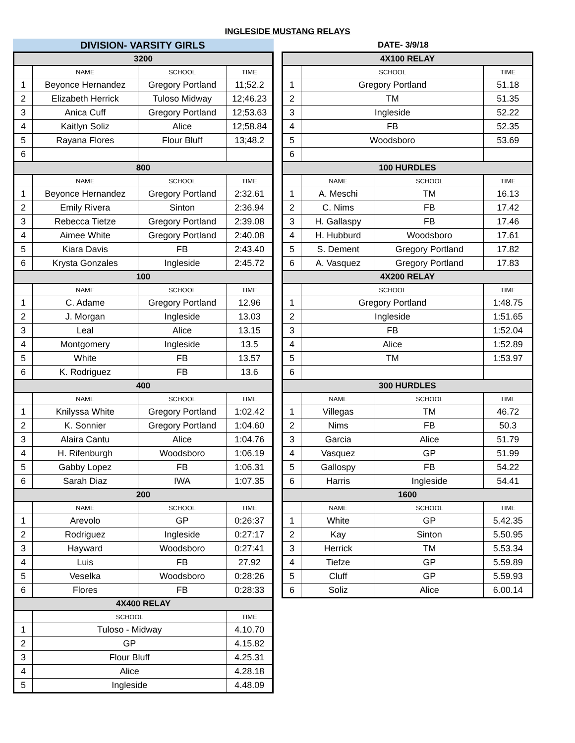INGLESIDE MUSTANG RELAYS
DIVISION- VARSITY GIRLS
DATE- 3/9/18
| 3200 | | | |
| --- | --- | --- | --- |
| | NAME | SCHOOL | TIME |
| 1 | Beyonce Hernandez | Gregory Portland | 11;52.2 |
| 2 | Elizabeth Herrick | Tuloso Midway | 12;46.23 |
| 3 | Anica Cuff | Gregory Portland | 12;53.63 |
| 4 | Kaitlyn Soliz | Alice | 12;58.84 |
| 5 | Rayana Flores | Flour Bluff | 13;48.2 |
| 6 | | | |
| 800 | | | |
| | NAME | SCHOOL | TIME |
| 1 | Beyonce Hernandez | Gregory Portland | 2:32.61 |
| 2 | Emily Rivera | Sinton | 2:36.94 |
| 3 | Rebecca Tietze | Gregory Portland | 2:39.08 |
| 4 | Aimee White | Gregory Portland | 2:40.08 |
| 5 | Kiara Davis | FB | 2:43.40 |
| 6 | Krysta Gonzales | Ingleside | 2:45.72 |
| 100 | | | |
| | NAME | SCHOOL | TIME |
| 1 | C. Adame | Gregory Portland | 12.96 |
| 2 | J. Morgan | Ingleside | 13.03 |
| 3 | Leal | Alice | 13.15 |
| 4 | Montgomery | Ingleside | 13.5 |
| 5 | White | FB | 13.57 |
| 6 | K. Rodriguez | FB | 13.6 |
| 400 | | | |
| | NAME | SCHOOL | TIME |
| 1 | Knilyssa White | Gregory Portland | 1:02.42 |
| 2 | K. Sonnier | Gregory Portland | 1:04.60 |
| 3 | Alaira Cantu | Alice | 1:04.76 |
| 4 | H. Rifenburgh | Woodsboro | 1:06.19 |
| 5 | Gabby Lopez | FB | 1:06.31 |
| 6 | Sarah Diaz | IWA | 1:07.35 |
| 200 | | | |
| | NAME | SCHOOL | TIME |
| 1 | Arevolo | GP | 0:26:37 |
| 2 | Rodriguez | Ingleside | 0:27:17 |
| 3 | Hayward | Woodsboro | 0:27:41 |
| 4 | Luis | FB | 27.92 |
| 5 | Veselka | Woodsboro | 0:28:26 |
| 6 | Flores | FB | 0:28:33 |
| 4X400 RELAY | | | |
| | SCHOOL | | TIME |
| 1 | Tuloso - Midway | | 4.10.70 |
| 2 | GP | | 4.15.82 |
| 3 | Flour Bluff | | 4.25.31 |
| 4 | Alice | | 4.28.18 |
| 5 | Ingleside | | 4.48.09 |
| 4X100 RELAY | | | |
| --- | --- | --- | --- |
| | SCHOOL | | TIME |
| 1 | Gregory Portland | | 51.18 |
| 2 | TM | | 51.35 |
| 3 | Ingleside | | 52.22 |
| 4 | FB | | 52.35 |
| 5 | Woodsboro | | 53.69 |
| 6 | | | |
| 100 HURDLES | | | |
| | NAME | SCHOOL | TIME |
| 1 | A. Meschi | TM | 16.13 |
| 2 | C. Nims | FB | 17.42 |
| 3 | H. Gallaspy | FB | 17.46 |
| 4 | H. Hubburd | Woodsboro | 17.61 |
| 5 | S. Dement | Gregory Portland | 17.82 |
| 6 | A. Vasquez | Gregory Portland | 17.83 |
| 4X200 RELAY | | | |
| | SCHOOL | | TIME |
| 1 | Gregory Portland | | 1:48.75 |
| 2 | Ingleside | | 1:51.65 |
| 3 | FB | | 1:52.04 |
| 4 | Alice | | 1:52.89 |
| 5 | TM | | 1:53.97 |
| 6 | | | |
| 300 HURDLES | | | |
| | NAME | SCHOOL | TIME |
| 1 | Villegas | TM | 46.72 |
| 2 | Nims | FB | 50.3 |
| 3 | Garcia | Alice | 51.79 |
| 4 | Vasquez | GP | 51.99 |
| 5 | Gallospy | FB | 54.22 |
| 6 | Harris | Ingleside | 54.41 |
| 1600 | | | |
| | NAME | SCHOOL | TIME |
| 1 | White | GP | 5.42.35 |
| 2 | Kay | Sinton | 5.50.95 |
| 3 | Herrick | TM | 5.53.34 |
| 4 | Tiefze | GP | 5.59.89 |
| 5 | Cluff | GP | 5.59.93 |
| 6 | Soliz | Alice | 6.00.14 |